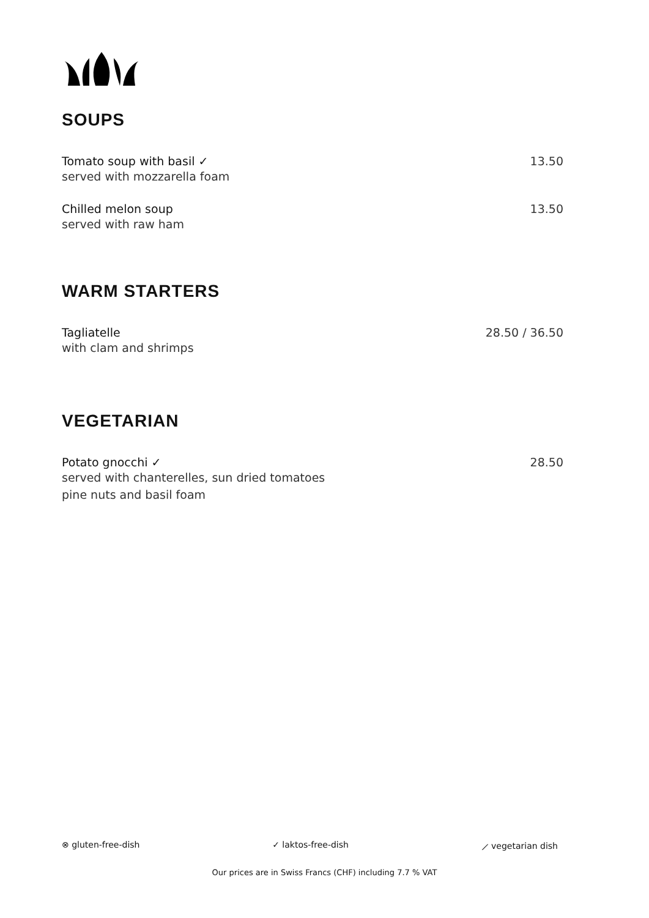SOUPS
Tomato soup with basil ✓
served with mozzarella foam
13.50
Chilled melon soup
served with raw ham
13.50
WARM STARTERS
Tagliatelle
with clam and shrimps
28.50 / 36.50
VEGETARIAN
Potato gnocchi ✓
served with chanterelles, sun dried tomatoes
pine nuts and basil foam
28.50
⊗ gluten-free-dish ✓ laktos-free-dish ⟋ vegetarian dish
Our prices are in Swiss Francs (CHF) including 7.7 % VAT